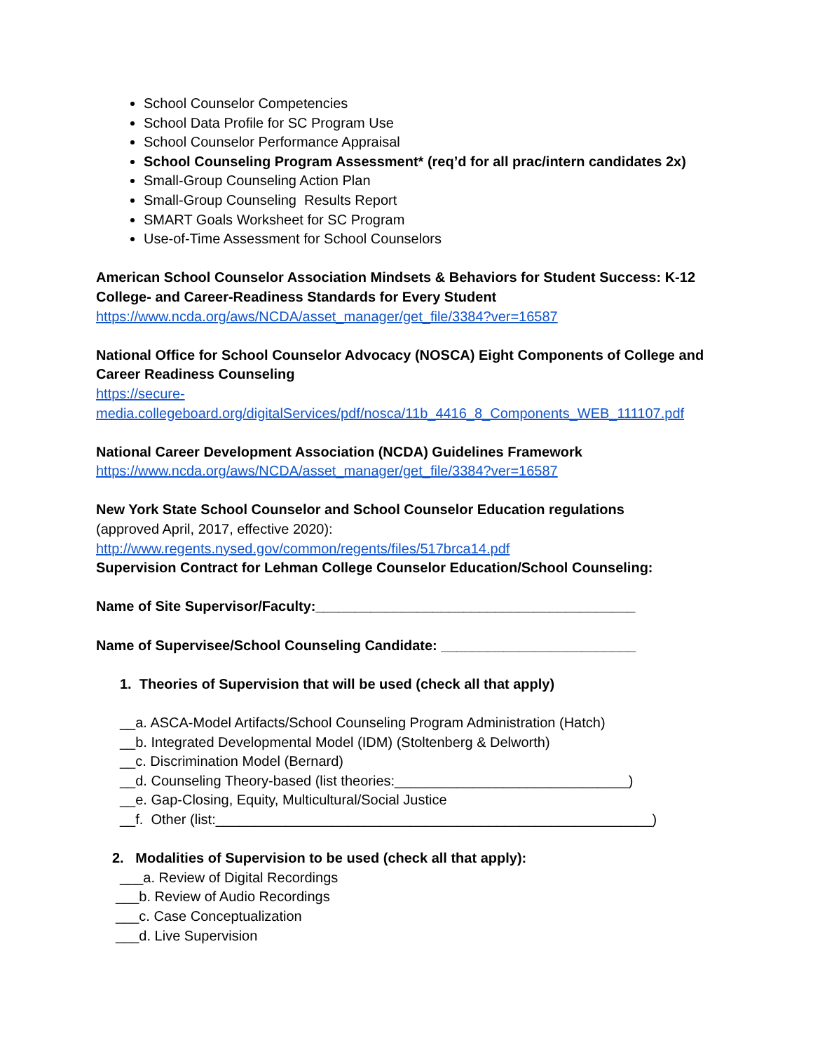School Counselor Competencies
School Data Profile for SC Program Use
School Counselor Performance Appraisal
School Counseling Program Assessment* (req’d for all prac/intern candidates 2x)
Small-Group Counseling Action Plan
Small-Group Counseling Results Report
SMART Goals Worksheet for SC Program
Use-of-Time Assessment for School Counselors
American School Counselor Association Mindsets & Behaviors for Student Success: K-12 College- and Career-Readiness Standards for Every Student
https://www.ncda.org/aws/NCDA/asset_manager/get_file/3384?ver=16587
National Office for School Counselor Advocacy (NOSCA) Eight Components of College and Career Readiness Counseling
https://secure-
media.collegeboard.org/digitalServices/pdf/nosca/11b_4416_8_Components_WEB_111107.pdf
National Career Development Association (NCDA) Guidelines Framework
https://www.ncda.org/aws/NCDA/asset_manager/get_file/3384?ver=16587
New York State School Counselor and School Counselor Education regulations
(approved April, 2017, effective 2020):
http://www.regents.nysed.gov/common/regents/files/517brca14.pdf
Supervision Contract for Lehman College Counselor Education/School Counseling:
Name of Site Supervisor/Faculty:_________________________________________
Name of Supervisee/School Counseling Candidate: _________________________
1. Theories of Supervision that will be used (check all that apply)
__a. ASCA-Model Artifacts/School Counseling Program Administration (Hatch)
__b. Integrated Developmental Model (IDM) (Stoltenberg & Delworth)
__c. Discrimination Model (Bernard)
__d. Counseling Theory-based (list theories:______________________________)
__e. Gap-Closing, Equity, Multicultural/Social Justice
__f. Other (list:________________________________________________________)
2. Modalities of Supervision to be used (check all that apply):
___a. Review of Digital Recordings
___b. Review of Audio Recordings
___c. Case Conceptualization
___d. Live Supervision